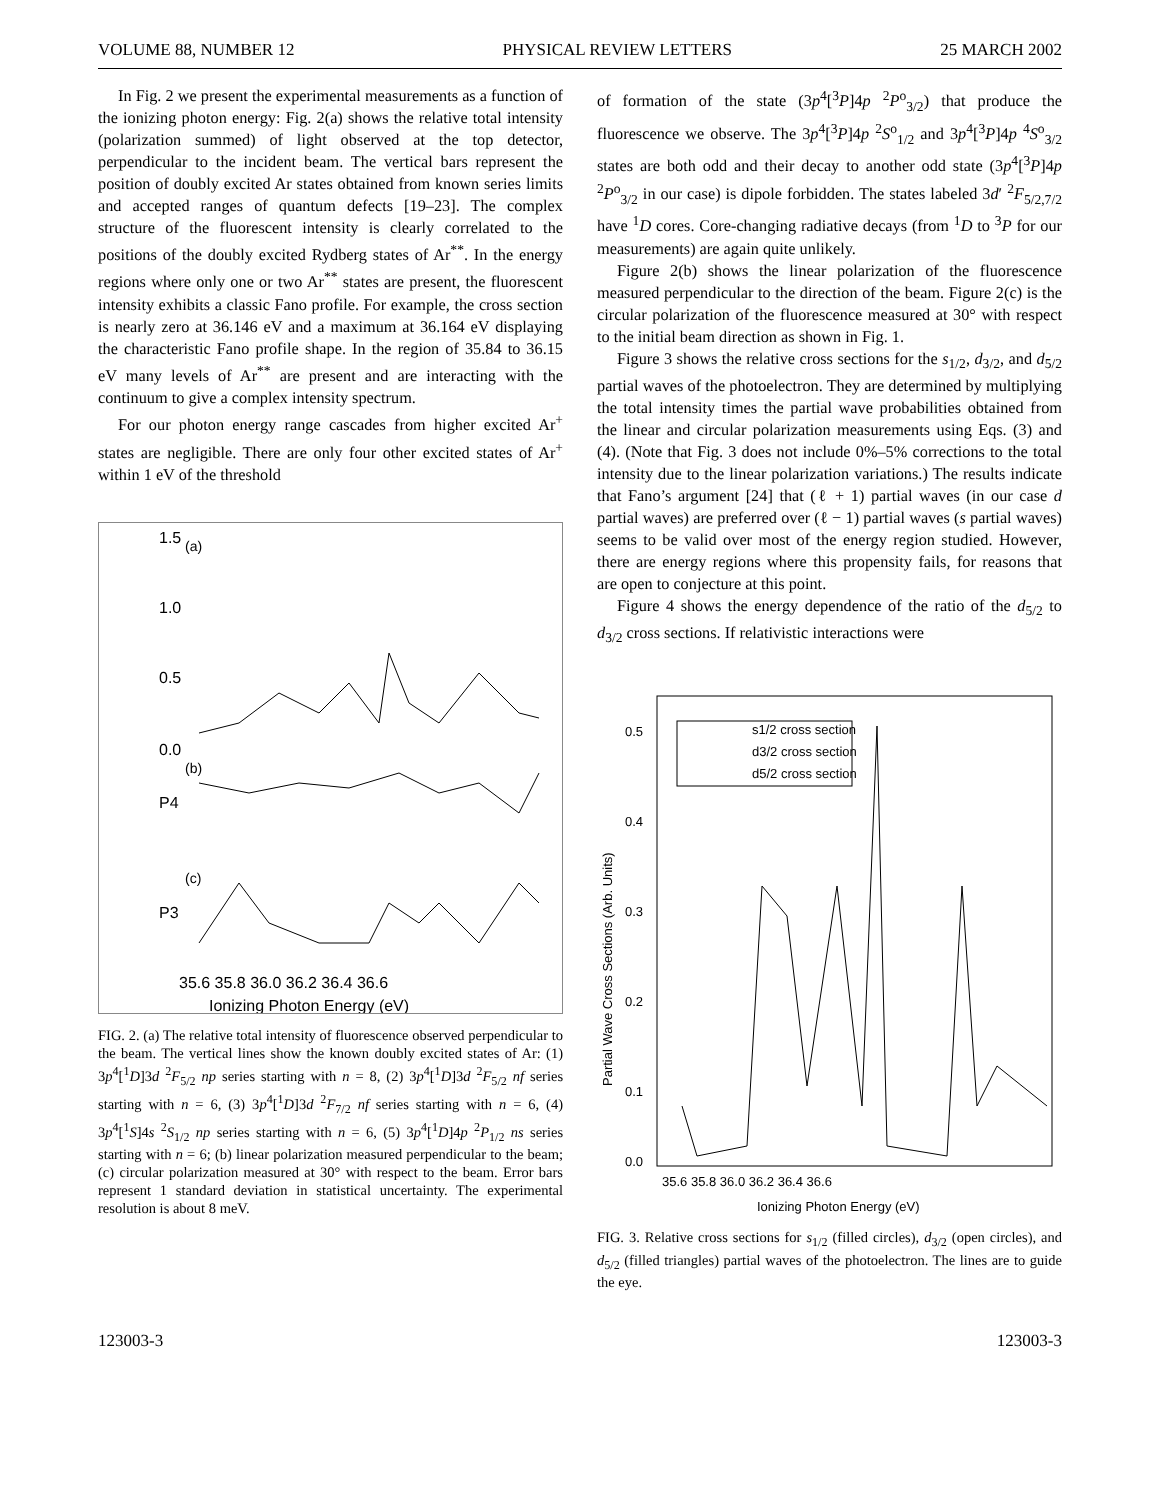VOLUME 88, NUMBER 12 PHYSICAL REVIEW LETTERS 25 MARCH 2002
In Fig. 2 we present the experimental measurements as a function of the ionizing photon energy: Fig. 2(a) shows the relative total intensity (polarization summed) of light observed at the top detector, perpendicular to the incident beam. The vertical bars represent the position of doubly excited Ar states obtained from known series limits and accepted ranges of quantum defects [19–23]. The complex structure of the fluorescent intensity is clearly correlated to the positions of the doubly excited Rydberg states of Ar<sup>**</sup>. In the energy regions where only one or two Ar<sup>**</sup> states are present, the fluorescent intensity exhibits a classic Fano profile. For example, the cross section is nearly zero at 36.146 eV and a maximum at 36.164 eV displaying the characteristic Fano profile shape. In the region of 35.84 to 36.15 eV many levels of Ar<sup>**</sup> are present and are interacting with the continuum to give a complex intensity spectrum.
For our photon energy range cascades from higher excited Ar<sup>+</sup> states are negligible. There are only four other excited states of Ar<sup>+</sup> within 1 eV of the threshold
1.5
1.0
0.5
0.0
P4
P3
35.6 35.8 36.0 36.2 36.4 36.6
Ionizing Photon Energy (eV)
(a)
(b)
(c)
FIG. 2. (a) The relative total intensity of fluorescence observed perpendicular to the beam. The vertical lines show the known doubly excited states of Ar: (1) 3p<sup>4</sup>[<sup>1</sup>D]3d <sup>2</sup>F<sub>5/2</sub> np series starting with n = 8, (2) 3p<sup>4</sup>[<sup>1</sup>D]3d <sup>2</sup>F<sub>5/2</sub> nf series starting with n = 6, (3) 3p<sup>4</sup>[<sup>1</sup>D]3d <sup>2</sup>F<sub>7/2</sub> nf series starting with n = 6, (4) 3p<sup>4</sup>[<sup>1</sup>S]4s <sup>2</sup>S<sub>1/2</sub> np series starting with n = 6, (5) 3p<sup>4</sup>[<sup>1</sup>D]4p <sup>2</sup>P<sub>1/2</sub> ns series starting with n = 6; (b) linear polarization measured perpendicular to the beam; (c) circular polarization measured at 30° with respect to the beam. Error bars represent 1 standard deviation in statistical uncertainty. The experimental resolution is about 8 meV.
of formation of the state (3p<sup>4</sup>[<sup>3</sup>P]4p <sup>2</sup>P<sup>o</sup><sub>3/2</sub>) that produce the fluorescence we observe. The 3p<sup>4</sup>[<sup>3</sup>P]4p <sup>2</sup>S<sup>o</sup><sub>1/2</sub> and 3p<sup>4</sup>[<sup>3</sup>P]4p <sup>4</sup>S<sup>o</sup><sub>3/2</sub> states are both odd and their decay to another odd state (3p<sup>4</sup>[<sup>3</sup>P]4p <sup>2</sup>P<sup>o</sup><sub>3/2</sub> in our case) is dipole forbidden. The states labeled 3d′ <sup>2</sup>F<sub>5/2,7/2</sub> have <sup>1</sup>D cores. Core-changing radiative decays (from <sup>1</sup>D to <sup>3</sup>P for our measurements) are again quite unlikely.
Figure 2(b) shows the linear polarization of the fluorescence measured perpendicular to the direction of the beam. Figure 2(c) is the circular polarization of the fluorescence measured at 30° with respect to the initial beam direction as shown in Fig. 1.
Figure 3 shows the relative cross sections for the s<sub>1/2</sub>, d<sub>3/2</sub>, and d<sub>5/2</sub> partial waves of the photoelectron. They are determined by multiplying the total intensity times the partial wave probabilities obtained from the linear and circular polarization measurements using Eqs. (3) and (4). (Note that Fig. 3 does not include 0%–5% corrections to the total intensity due to the linear polarization variations.) The results indicate that Fano’s argument [24] that (ℓ + 1) partial waves (in our case d partial waves) are preferred over (ℓ − 1) partial waves (s partial waves) seems to be valid over most of the energy region studied. However, there are energy regions where this propensity fails, for reasons that are open to conjecture at this point.
Figure 4 shows the energy dependence of the ratio of the d<sub>5/2</sub> to d<sub>3/2</sub> cross sections. If relativistic interactions were
0.5
0.4
0.3
0.2
0.1
0.0
35.6 35.8 36.0 36.2 36.4 36.6
Ionizing Photon Energy (eV)
Partial Wave Cross Sections (Arb. Units)
s1/2 cross section
d3/2 cross section
d5/2 cross section
FIG. 3. Relative cross sections for s<sub>1/2</sub> (filled circles), d<sub>3/2</sub> (open circles), and d<sub>5/2</sub> (filled triangles) partial waves of the photoelectron. The lines are to guide the eye.
123003-3 123003-3